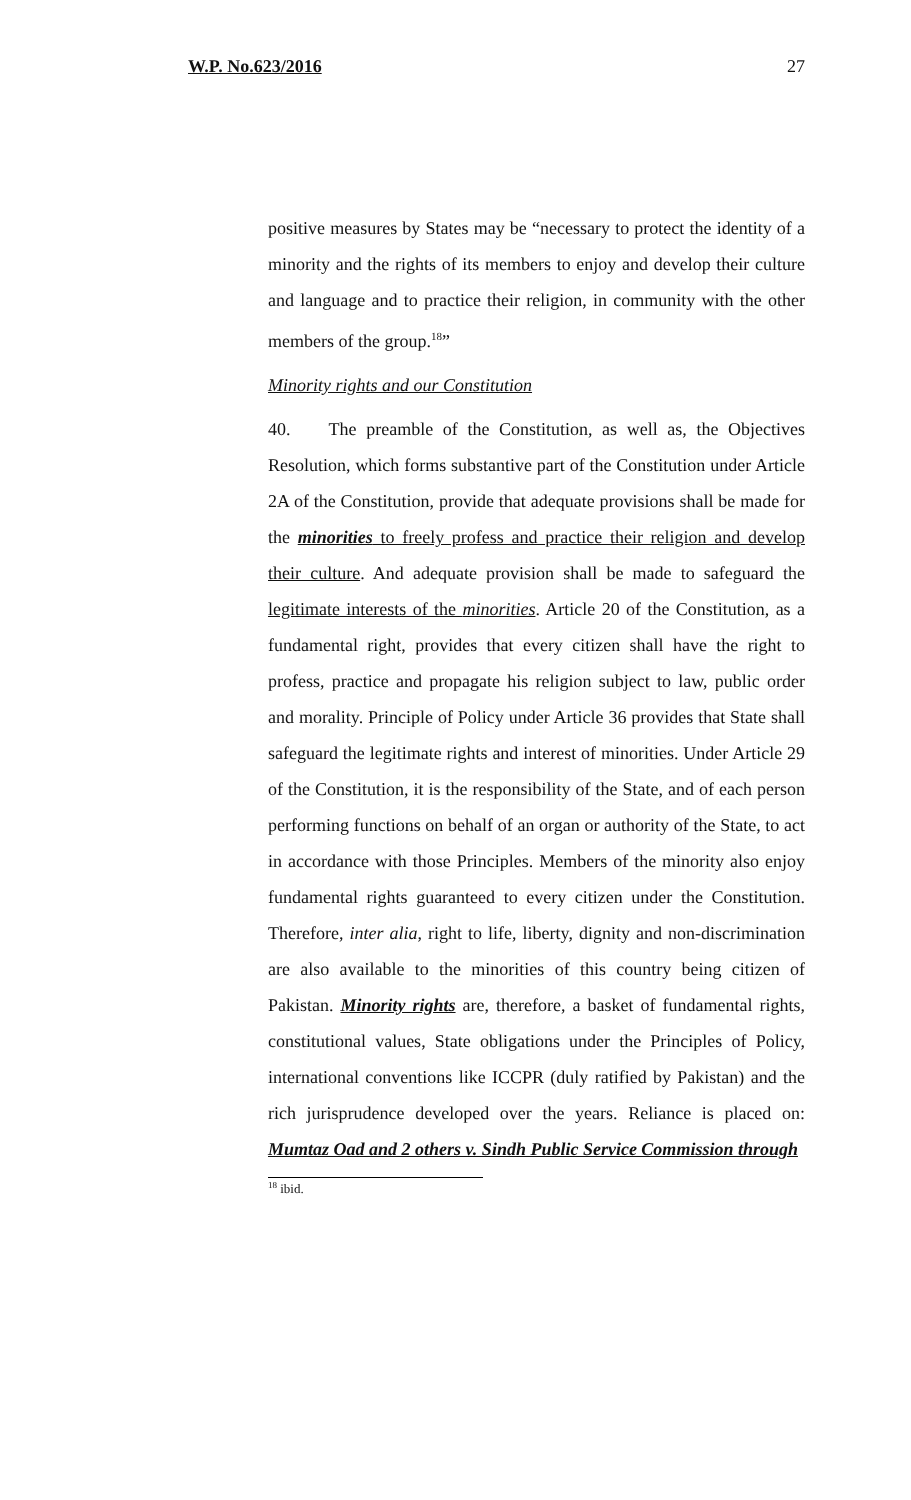W.P. No.623/2016 27
positive measures by States may be “necessary to protect the identity of a minority and the rights of its members to enjoy and develop their culture and language and to practice their religion, in community with the other members of the group.<sup>18</sup>”
Minority rights and our Constitution
40. The preamble of the Constitution, as well as, the Objectives Resolution, which forms substantive part of the Constitution under Article 2A of the Constitution, provide that adequate provisions shall be made for the minorities to freely profess and practice their religion and develop their culture. And adequate provision shall be made to safeguard the legitimate interests of the minorities. Article 20 of the Constitution, as a fundamental right, provides that every citizen shall have the right to profess, practice and propagate his religion subject to law, public order and morality. Principle of Policy under Article 36 provides that State shall safeguard the legitimate rights and interest of minorities. Under Article 29 of the Constitution, it is the responsibility of the State, and of each person performing functions on behalf of an organ or authority of the State, to act in accordance with those Principles. Members of the minority also enjoy fundamental rights guaranteed to every citizen under the Constitution. Therefore, inter alia, right to life, liberty, dignity and non-discrimination are also available to the minorities of this country being citizen of Pakistan. Minority rights are, therefore, a basket of fundamental rights, constitutional values, State obligations under the Principles of Policy, international conventions like ICCPR (duly ratified by Pakistan) and the rich jurisprudence developed over the years. Reliance is placed on: Mumtaz Oad and 2 others v. Sindh Public Service Commission through
<sup>18</sup> ibid.